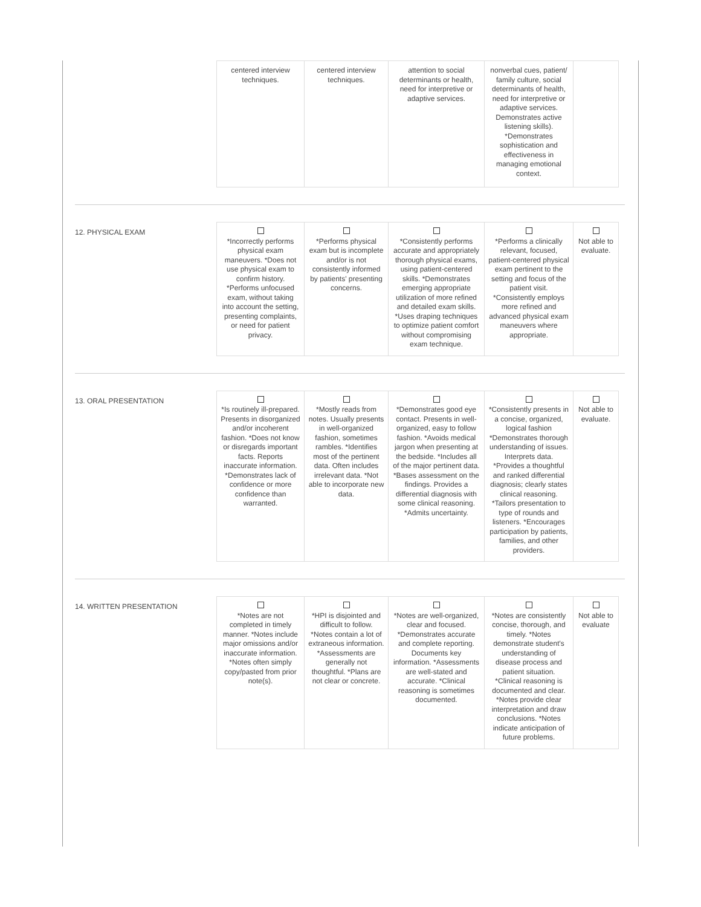| centered interview techniques. | centered interview techniques. | attention to social determinants or health, need for interpretive or adaptive services. | nonverbal cues, patient/ family culture, social determinants of health, need for interpretive or adaptive services. Demonstrates active listening skills). *Demonstrates sophistication and effectiveness in managing emotional context. | |
12. PHYSICAL EXAM
| *Incorrectly performs physical exam maneuvers. *Does not use physical exam to confirm history. *Performs unfocused exam, without taking into account the setting, presenting complaints, or need for patient privacy. | *Performs physical exam but is incomplete and/or is not consistently informed by patients' presenting concerns. | *Consistently performs accurate and appropriately thorough physical exams, using patient-centered skills. *Demonstrates emerging appropriate utilization of more refined and detailed exam skills. *Uses draping techniques to optimize patient comfort without compromising exam technique. | *Performs a clinically relevant, focused, patient-centered physical exam pertinent to the setting and focus of the patient visit. *Consistently employs more refined and advanced physical exam maneuvers where appropriate. | Not able to evaluate. |
13. ORAL PRESENTATION
| *Is routinely ill-prepared. Presents in disorganized and/or incoherent fashion. *Does not know or disregards important facts. Reports inaccurate information. *Demonstrates lack of confidence or more confidence than warranted. | *Mostly reads from notes. Usually presents in well-organized fashion, sometimes rambles. *Identifies most of the pertinent data. Often includes irrelevant data. *Not able to incorporate new data. | *Demonstrates good eye contact. Presents in well-organized, easy to follow fashion. *Avoids medical jargon when presenting at the bedside. *Includes all of the major pertinent data. *Bases assessment on the findings. Provides a differential diagnosis with some clinical reasoning. *Admits uncertainty. | *Consistently presents in a concise, organized, logical fashion *Demonstrates thorough understanding of issues. Interprets data. *Provides a thoughtful and ranked differential diagnosis; clearly states clinical reasoning. *Tailors presentation to type of rounds and listeners. *Encourages participation by patients, families, and other providers. | Not able to evaluate. |
14. WRITTEN PRESENTATION
| *Notes are not completed in timely manner. *Notes include major omissions and/or inaccurate information. *Notes often simply copy/pasted from prior note(s). | *HPI is disjointed and difficult to follow. *Notes contain a lot of extraneous information. *Assessments are generally not thoughtful. *Plans are not clear or concrete. | *Notes are well-organized, clear and focused. *Demonstrates accurate and complete reporting. Documents key information. *Assessments are well-stated and accurate. *Clinical reasoning is sometimes documented. | *Notes are consistently concise, thorough, and timely. *Notes demonstrate student's understanding of disease process and patient situation. *Clinical reasoning is documented and clear. *Notes provide clear interpretation and draw conclusions. *Notes indicate anticipation of future problems. | Not able to evaluate |